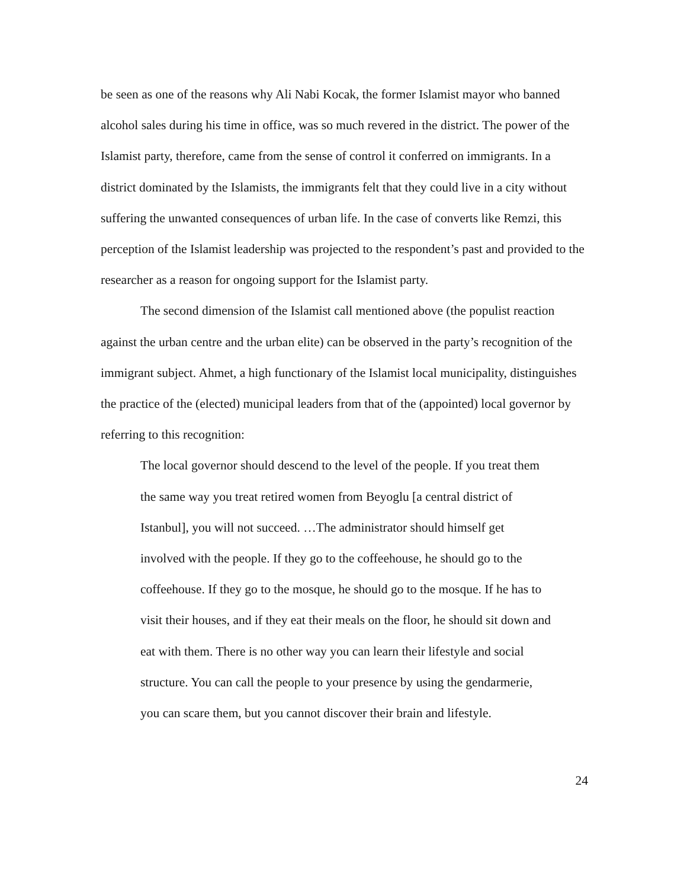be seen as one of the reasons why Ali Nabi Kocak, the former Islamist mayor who banned alcohol sales during his time in office, was so much revered in the district. The power of the Islamist party, therefore, came from the sense of control it conferred on immigrants. In a district dominated by the Islamists, the immigrants felt that they could live in a city without suffering the unwanted consequences of urban life. In the case of converts like Remzi, this perception of the Islamist leadership was projected to the respondent’s past and provided to the researcher as a reason for ongoing support for the Islamist party.
The second dimension of the Islamist call mentioned above (the populist reaction against the urban centre and the urban elite) can be observed in the party’s recognition of the immigrant subject. Ahmet, a high functionary of the Islamist local municipality, distinguishes the practice of the (elected) municipal leaders from that of the (appointed) local governor by referring to this recognition:
The local governor should descend to the level of the people. If you treat them the same way you treat retired women from Beyoglu [a central district of Istanbul], you will not succeed. …The administrator should himself get involved with the people. If they go to the coffeehouse, he should go to the coffeehouse. If they go to the mosque, he should go to the mosque. If he has to visit their houses, and if they eat their meals on the floor, he should sit down and eat with them. There is no other way you can learn their lifestyle and social structure. You can call the people to your presence by using the gendarmerie, you can scare them, but you cannot discover their brain and lifestyle.
24